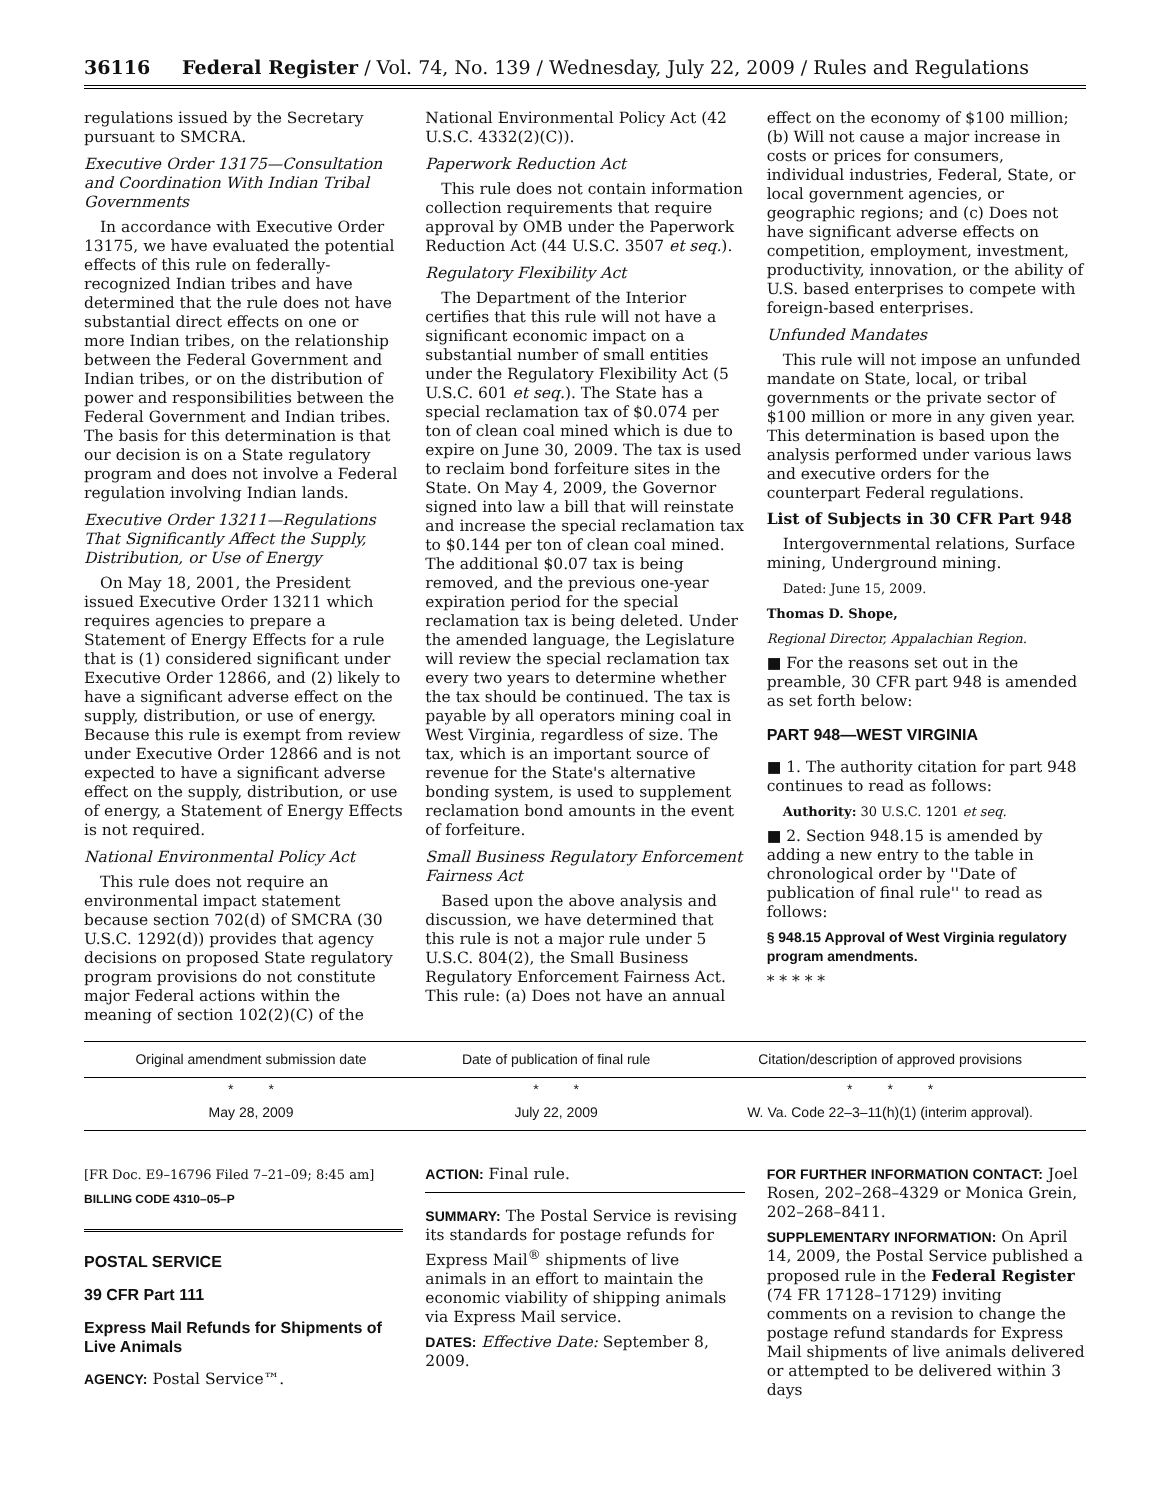36116 Federal Register / Vol. 74, No. 139 / Wednesday, July 22, 2009 / Rules and Regulations
regulations issued by the Secretary pursuant to SMCRA.
Executive Order 13175—Consultation and Coordination With Indian Tribal Governments
In accordance with Executive Order 13175, we have evaluated the potential effects of this rule on federally-recognized Indian tribes and have determined that the rule does not have substantial direct effects on one or more Indian tribes, on the relationship between the Federal Government and Indian tribes, or on the distribution of power and responsibilities between the Federal Government and Indian tribes. The basis for this determination is that our decision is on a State regulatory program and does not involve a Federal regulation involving Indian lands.
Executive Order 13211—Regulations That Significantly Affect the Supply, Distribution, or Use of Energy
On May 18, 2001, the President issued Executive Order 13211 which requires agencies to prepare a Statement of Energy Effects for a rule that is (1) considered significant under Executive Order 12866, and (2) likely to have a significant adverse effect on the supply, distribution, or use of energy. Because this rule is exempt from review under Executive Order 12866 and is not expected to have a significant adverse effect on the supply, distribution, or use of energy, a Statement of Energy Effects is not required.
National Environmental Policy Act
This rule does not require an environmental impact statement because section 702(d) of SMCRA (30 U.S.C. 1292(d)) provides that agency decisions on proposed State regulatory program provisions do not constitute major Federal actions within the meaning of section 102(2)(C) of the
National Environmental Policy Act (42 U.S.C. 4332(2)(C)).
Paperwork Reduction Act
This rule does not contain information collection requirements that require approval by OMB under the Paperwork Reduction Act (44 U.S.C. 3507 et seq.).
Regulatory Flexibility Act
The Department of the Interior certifies that this rule will not have a significant economic impact on a substantial number of small entities under the Regulatory Flexibility Act (5 U.S.C. 601 et seq.). The State has a special reclamation tax of $0.074 per ton of clean coal mined which is due to expire on June 30, 2009. The tax is used to reclaim bond forfeiture sites in the State. On May 4, 2009, the Governor signed into law a bill that will reinstate and increase the special reclamation tax to $0.144 per ton of clean coal mined. The additional $0.07 tax is being removed, and the previous one-year expiration period for the special reclamation tax is being deleted. Under the amended language, the Legislature will review the special reclamation tax every two years to determine whether the tax should be continued. The tax is payable by all operators mining coal in West Virginia, regardless of size. The tax, which is an important source of revenue for the State's alternative bonding system, is used to supplement reclamation bond amounts in the event of forfeiture.
Small Business Regulatory Enforcement Fairness Act
Based upon the above analysis and discussion, we have determined that this rule is not a major rule under 5 U.S.C. 804(2), the Small Business Regulatory Enforcement Fairness Act. This rule: (a) Does not have an annual
effect on the economy of $100 million; (b) Will not cause a major increase in costs or prices for consumers, individual industries, Federal, State, or local government agencies, or geographic regions; and (c) Does not have significant adverse effects on competition, employment, investment, productivity, innovation, or the ability of U.S. based enterprises to compete with foreign-based enterprises.
Unfunded Mandates
This rule will not impose an unfunded mandate on State, local, or tribal governments or the private sector of $100 million or more in any given year. This determination is based upon the analysis performed under various laws and executive orders for the counterpart Federal regulations.
List of Subjects in 30 CFR Part 948
Intergovernmental relations, Surface mining, Underground mining.
Dated: June 15, 2009.
Thomas D. Shope,
Regional Director, Appalachian Region.
■ For the reasons set out in the preamble, 30 CFR part 948 is amended as set forth below:
PART 948—WEST VIRGINIA
■ 1. The authority citation for part 948 continues to read as follows:
Authority: 30 U.S.C. 1201 et seq.
■ 2. Section 948.15 is amended by adding a new entry to the table in chronological order by ''Date of publication of final rule'' to read as follows:
§ 948.15 Approval of West Virginia regulatory program amendments.
* * * * *
| Original amendment submission date | Date of publication of final rule | Citation/description of approved provisions |
| --- | --- | --- |
| * * | * * | * * * |
| May 28, 2009 | July 22, 2009 | W. Va. Code 22–3–11(h)(1) (interim approval). |
[FR Doc. E9–16796 Filed 7–21–09; 8:45 am]
BILLING CODE 4310–05–P
POSTAL SERVICE
39 CFR Part 111
Express Mail Refunds for Shipments of Live Animals
AGENCY: Postal Service™.
ACTION: Final rule.
SUMMARY: The Postal Service is revising its standards for postage refunds for Express Mail<sup>®</sup> shipments of live animals in an effort to maintain the economic viability of shipping animals via Express Mail service.
DATES: Effective Date: September 8, 2009.
FOR FURTHER INFORMATION CONTACT: Joel Rosen, 202–268–4329 or Monica Grein, 202–268–8411.
SUPPLEMENTARY INFORMATION: On April 14, 2009, the Postal Service published a proposed rule in the Federal Register (74 FR 17128–17129) inviting comments on a revision to change the postage refund standards for Express Mail shipments of live animals delivered or attempted to be delivered within 3 days